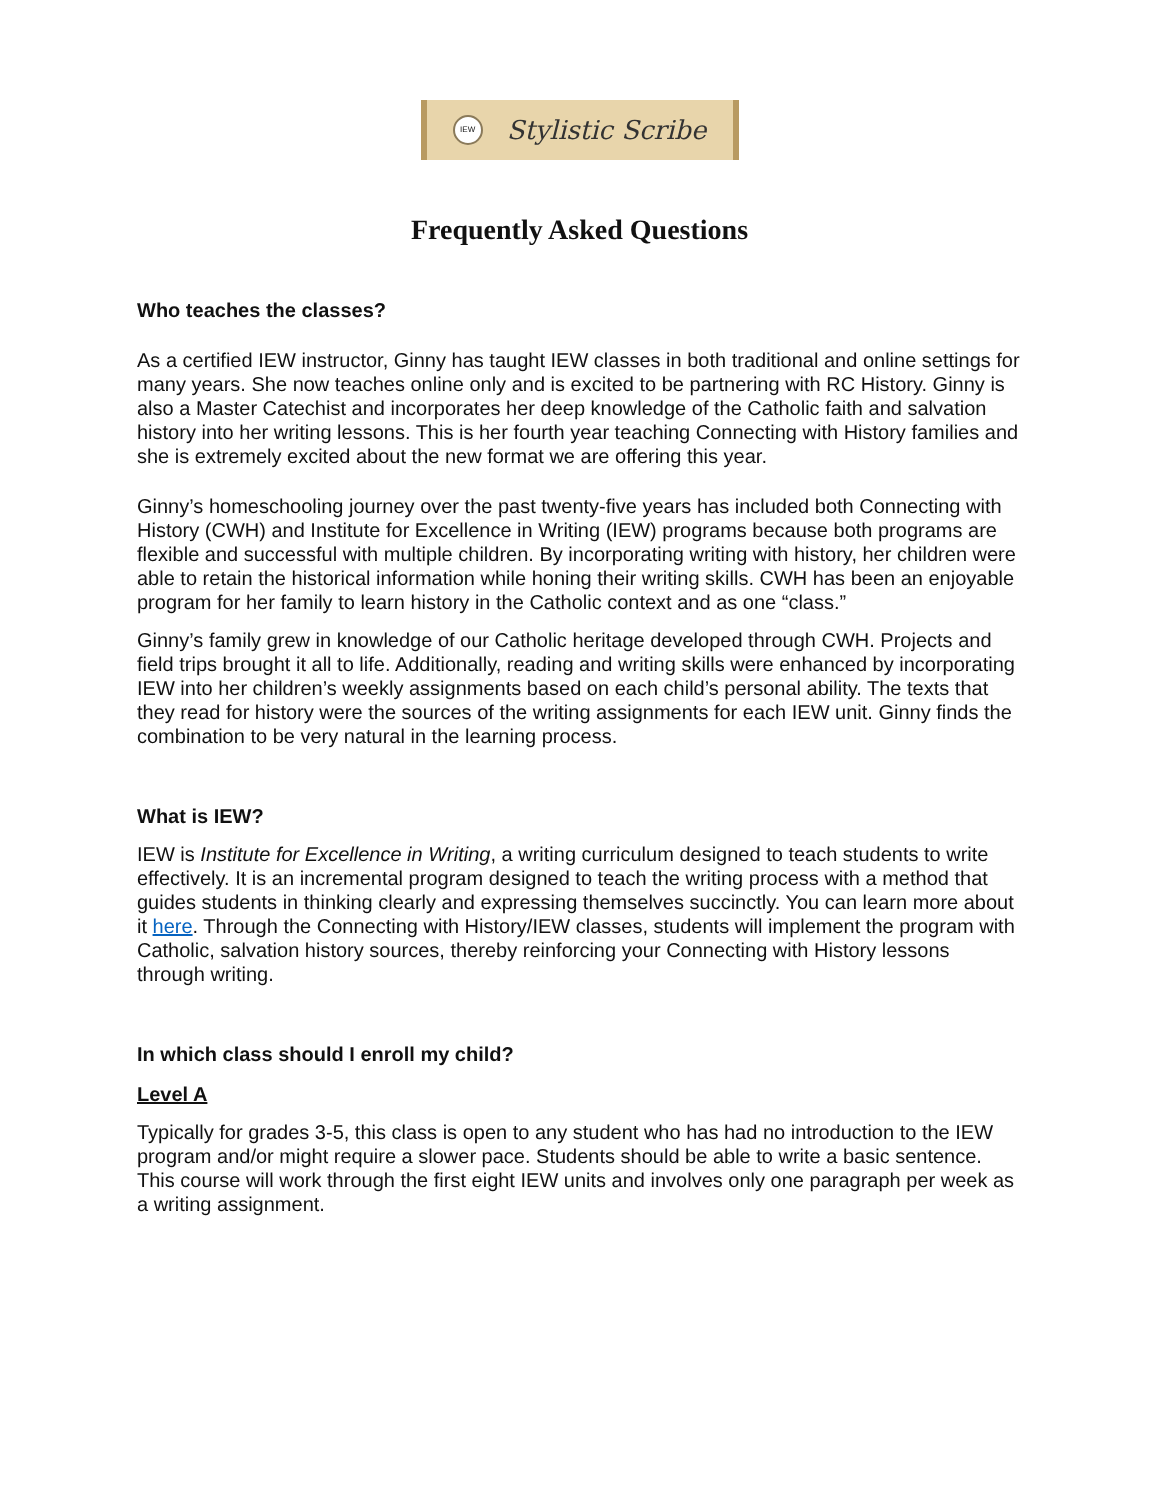IEW
Stylistic Scribe
Frequently Asked Questions
Who teaches the classes?
As a certified IEW instructor, Ginny has taught IEW classes in both traditional and online settings for many years. She now teaches online only and is excited to be partnering with RC History. Ginny is also a Master Catechist and incorporates her deep knowledge of the Catholic faith and salvation history into her writing lessons. This is her fourth year teaching Connecting with History families and she is extremely excited about the new format we are offering this year.
Ginny’s homeschooling journey over the past twenty-five years has included both Connecting with History (CWH) and Institute for Excellence in Writing (IEW) programs because both programs are flexible and successful with multiple children. By incorporating writing with history, her children were able to retain the historical information while honing their writing skills. CWH has been an enjoyable program for her family to learn history in the Catholic context and as one “class.”
Ginny’s family grew in knowledge of our Catholic heritage developed through CWH. Projects and field trips brought it all to life. Additionally, reading and writing skills were enhanced by incorporating IEW into her children’s weekly assignments based on each child’s personal ability. The texts that they read for history were the sources of the writing assignments for each IEW unit. Ginny finds the combination to be very natural in the learning process.
What is IEW?
IEW is Institute for Excellence in Writing, a writing curriculum designed to teach students to write effectively. It is an incremental program designed to teach the writing process with a method that guides students in thinking clearly and expressing themselves succinctly. You can learn more about it here. Through the Connecting with History/IEW classes, students will implement the program with Catholic, salvation history sources, thereby reinforcing your Connecting with History lessons through writing.
In which class should I enroll my child?
Level A
Typically for grades 3-5, this class is open to any student who has had no introduction to the IEW program and/or might require a slower pace. Students should be able to write a basic sentence. This course will work through the first eight IEW units and involves only one paragraph per week as a writing assignment.